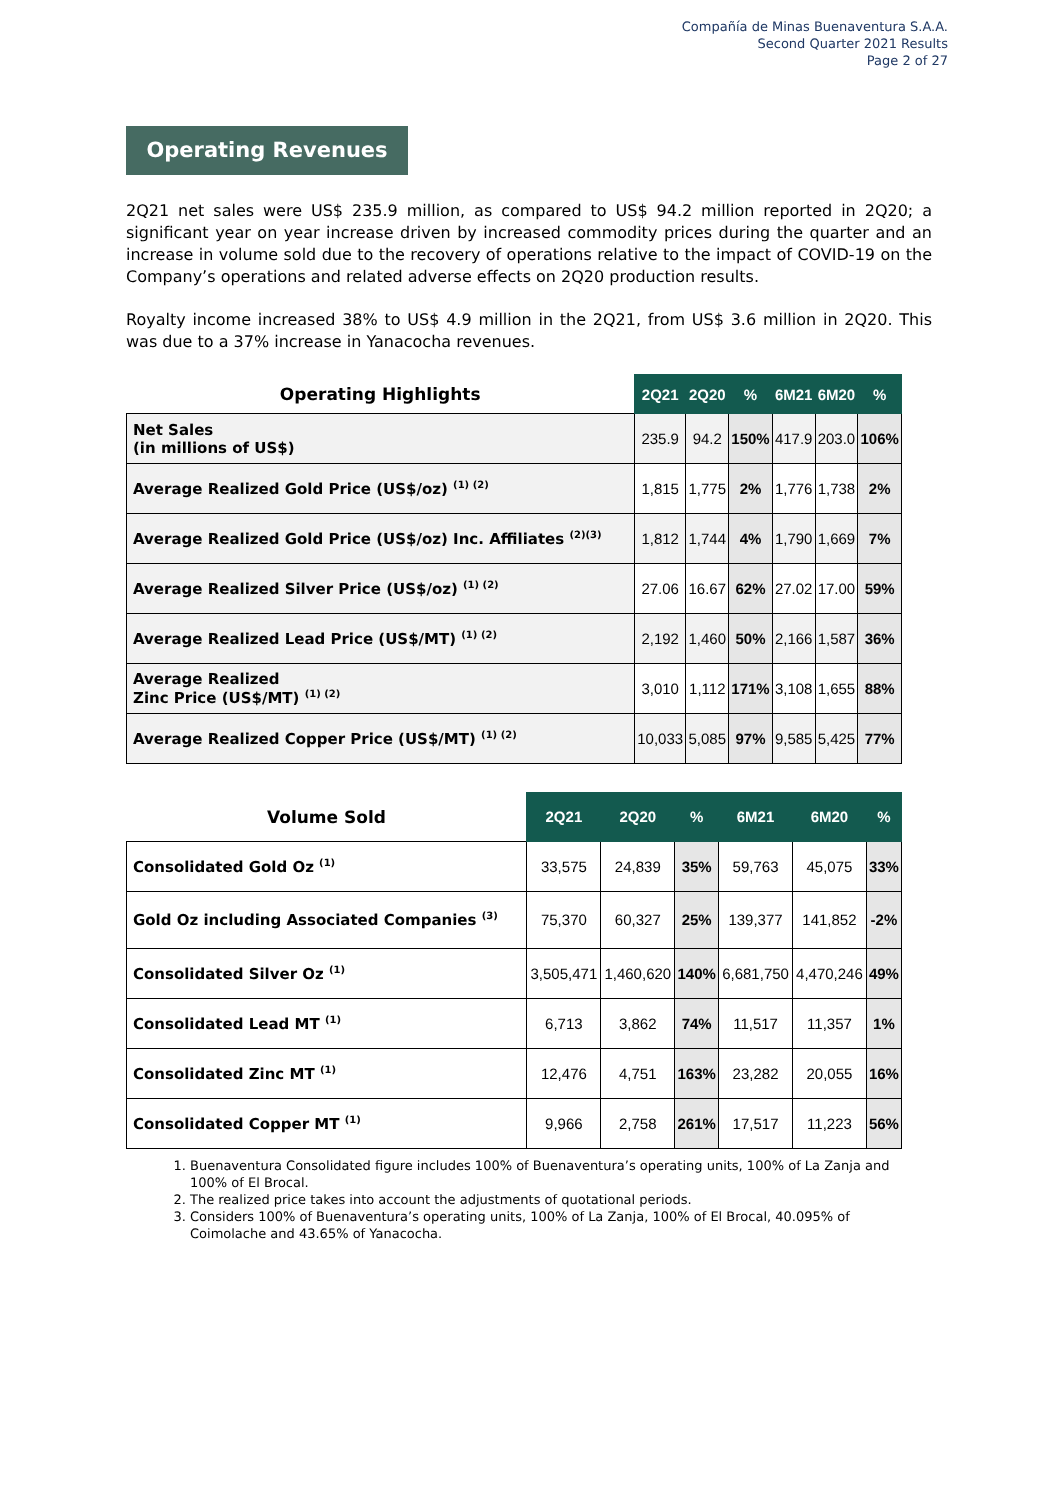Compañía de Minas Buenaventura S.A.A.
Second Quarter 2021 Results
Page 2 of 27
Operating Revenues
2Q21 net sales were US$ 235.9 million, as compared to US$ 94.2 million reported in 2Q20; a significant year on year increase driven by increased commodity prices during the quarter and an increase in volume sold due to the recovery of operations relative to the impact of COVID-19 on the Company’s operations and related adverse effects on 2Q20 production results.
Royalty income increased 38% to US$ 4.9 million in the 2Q21, from US$ 3.6 million in 2Q20. This was due to a 37% increase in Yanacocha revenues.
| Operating Highlights | 2Q21 | 2Q20 | % | 6M21 | 6M20 | % |
| --- | --- | --- | --- | --- | --- | --- |
| Net Sales (in millions of US$) | 235.9 | 94.2 | 150% | 417.9 | 203.0 | 106% |
| Average Realized Gold Price (US$/oz) <sup>(1) (2)</sup> | 1,815 | 1,775 | 2% | 1,776 | 1,738 | 2% |
| Average Realized Gold Price (US$/oz) Inc. Affiliates <sup>(2)(3)</sup> | 1,812 | 1,744 | 4% | 1,790 | 1,669 | 7% |
| Average Realized Silver Price (US$/oz) <sup>(1) (2)</sup> | 27.06 | 16.67 | 62% | 27.02 | 17.00 | 59% |
| Average Realized Lead Price (US$/MT) <sup>(1) (2)</sup> | 2,192 | 1,460 | 50% | 2,166 | 1,587 | 36% |
| Average Realized Zinc Price (US$/MT) <sup>(1) (2)</sup> | 3,010 | 1,112 | 171% | 3,108 | 1,655 | 88% |
| Average Realized Copper Price (US$/MT) <sup>(1) (2)</sup> | 10,033 | 5,085 | 97% | 9,585 | 5,425 | 77% |
| Volume Sold | 2Q21 | 2Q20 | % | 6M21 | 6M20 | % |
| --- | --- | --- | --- | --- | --- | --- |
| Consolidated Gold Oz <sup>(1)</sup> | 33,575 | 24,839 | 35% | 59,763 | 45,075 | 33% |
| Gold Oz including Associated Companies <sup>(3)</sup> | 75,370 | 60,327 | 25% | 139,377 | 141,852 | -2% |
| Consolidated Silver Oz <sup>(1)</sup> | 3,505,471 | 1,460,620 | 140% | 6,681,750 | 4,470,246 | 49% |
| Consolidated Lead MT <sup>(1)</sup> | 6,713 | 3,862 | 74% | 11,517 | 11,357 | 1% |
| Consolidated Zinc MT <sup>(1)</sup> | 12,476 | 4,751 | 163% | 23,282 | 20,055 | 16% |
| Consolidated Copper MT <sup>(1)</sup> | 9,966 | 2,758 | 261% | 17,517 | 11,223 | 56% |
1. Buenaventura Consolidated figure includes 100% of Buenaventura’s operating units, 100% of La Zanja and 100% of El Brocal.
2. The realized price takes into account the adjustments of quotational periods.
3. Considers 100% of Buenaventura’s operating units, 100% of La Zanja, 100% of El Brocal, 40.095% of Coimolache and 43.65% of Yanacocha.